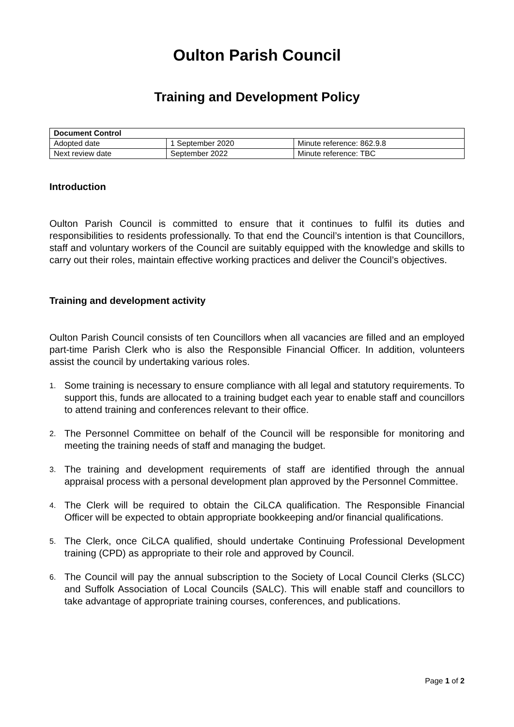Oulton Parish Council
Training and Development Policy
| Document Control | | |
| --- | --- | --- |
| Adopted date | 1 September 2020 | Minute reference: 862.9.8 |
| Next review date | September 2022 | Minute reference: TBC |
Introduction
Oulton Parish Council is committed to ensure that it continues to fulfil its duties and responsibilities to residents professionally. To that end the Council’s intention is that Councillors, staff and voluntary workers of the Council are suitably equipped with the knowledge and skills to carry out their roles, maintain effective working practices and deliver the Council’s objectives.
Training and development activity
Oulton Parish Council consists of ten Councillors when all vacancies are filled and an employed part-time Parish Clerk who is also the Responsible Financial Officer. In addition, volunteers assist the council by undertaking various roles.
1. Some training is necessary to ensure compliance with all legal and statutory requirements. To support this, funds are allocated to a training budget each year to enable staff and councillors to attend training and conferences relevant to their office.
2. The Personnel Committee on behalf of the Council will be responsible for monitoring and meeting the training needs of staff and managing the budget.
3. The training and development requirements of staff are identified through the annual appraisal process with a personal development plan approved by the Personnel Committee.
4. The Clerk will be required to obtain the CiLCA qualification. The Responsible Financial Officer will be expected to obtain appropriate bookkeeping and/or financial qualifications.
5. The Clerk, once CiLCA qualified, should undertake Continuing Professional Development training (CPD) as appropriate to their role and approved by Council.
6. The Council will pay the annual subscription to the Society of Local Council Clerks (SLCC) and Suffolk Association of Local Councils (SALC). This will enable staff and councillors to take advantage of appropriate training courses, conferences, and publications.
Page 1 of 2